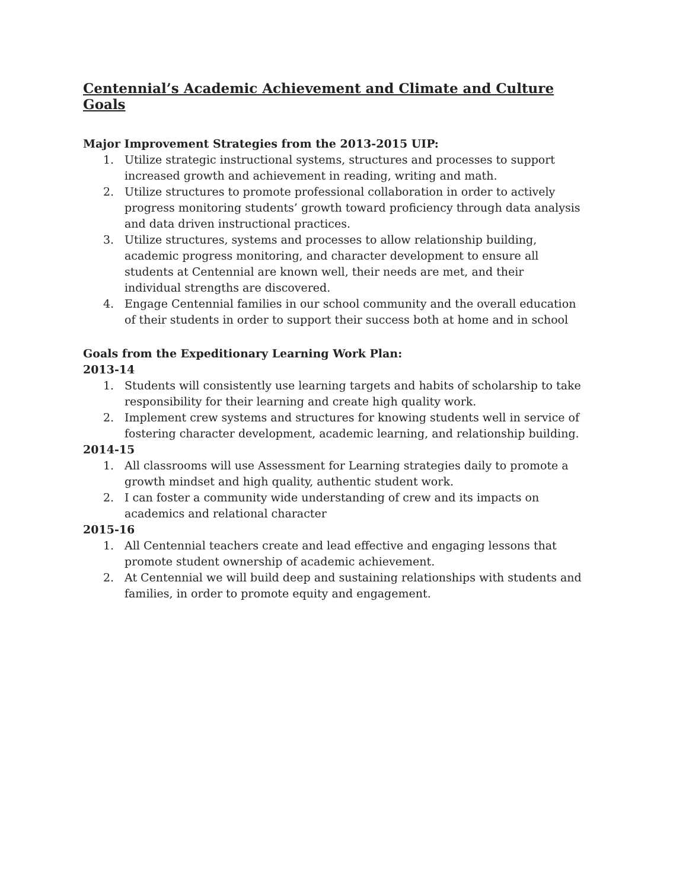Centennial’s Academic Achievement and Climate and Culture Goals
Major Improvement Strategies from the 2013-2015 UIP:
1. Utilize strategic instructional systems, structures and processes to support increased growth and achievement in reading, writing and math.
2. Utilize structures to promote professional collaboration in order to actively progress monitoring students’ growth toward proficiency through data analysis and data driven instructional practices.
3. Utilize structures, systems and processes to allow relationship building, academic progress monitoring, and character development to ensure all students at Centennial are known well, their needs are met, and their individual strengths are discovered.
4. Engage Centennial families in our school community and the overall education of their students in order to support their success both at home and in school
Goals from the Expeditionary Learning Work Plan:
2013-14
1. Students will consistently use learning targets and habits of scholarship to take responsibility for their learning and create high quality work.
2. Implement crew systems and structures for knowing students well in service of fostering character development, academic learning, and relationship building.
2014-15
1. All classrooms will use Assessment for Learning strategies daily to promote a growth mindset and high quality, authentic student work.
2. I can foster a community wide understanding of crew and its impacts on academics and relational character
2015-16
1. All Centennial teachers create and lead effective and engaging lessons that promote student ownership of academic achievement.
2. At Centennial we will build deep and sustaining relationships with students and families, in order to promote equity and engagement.